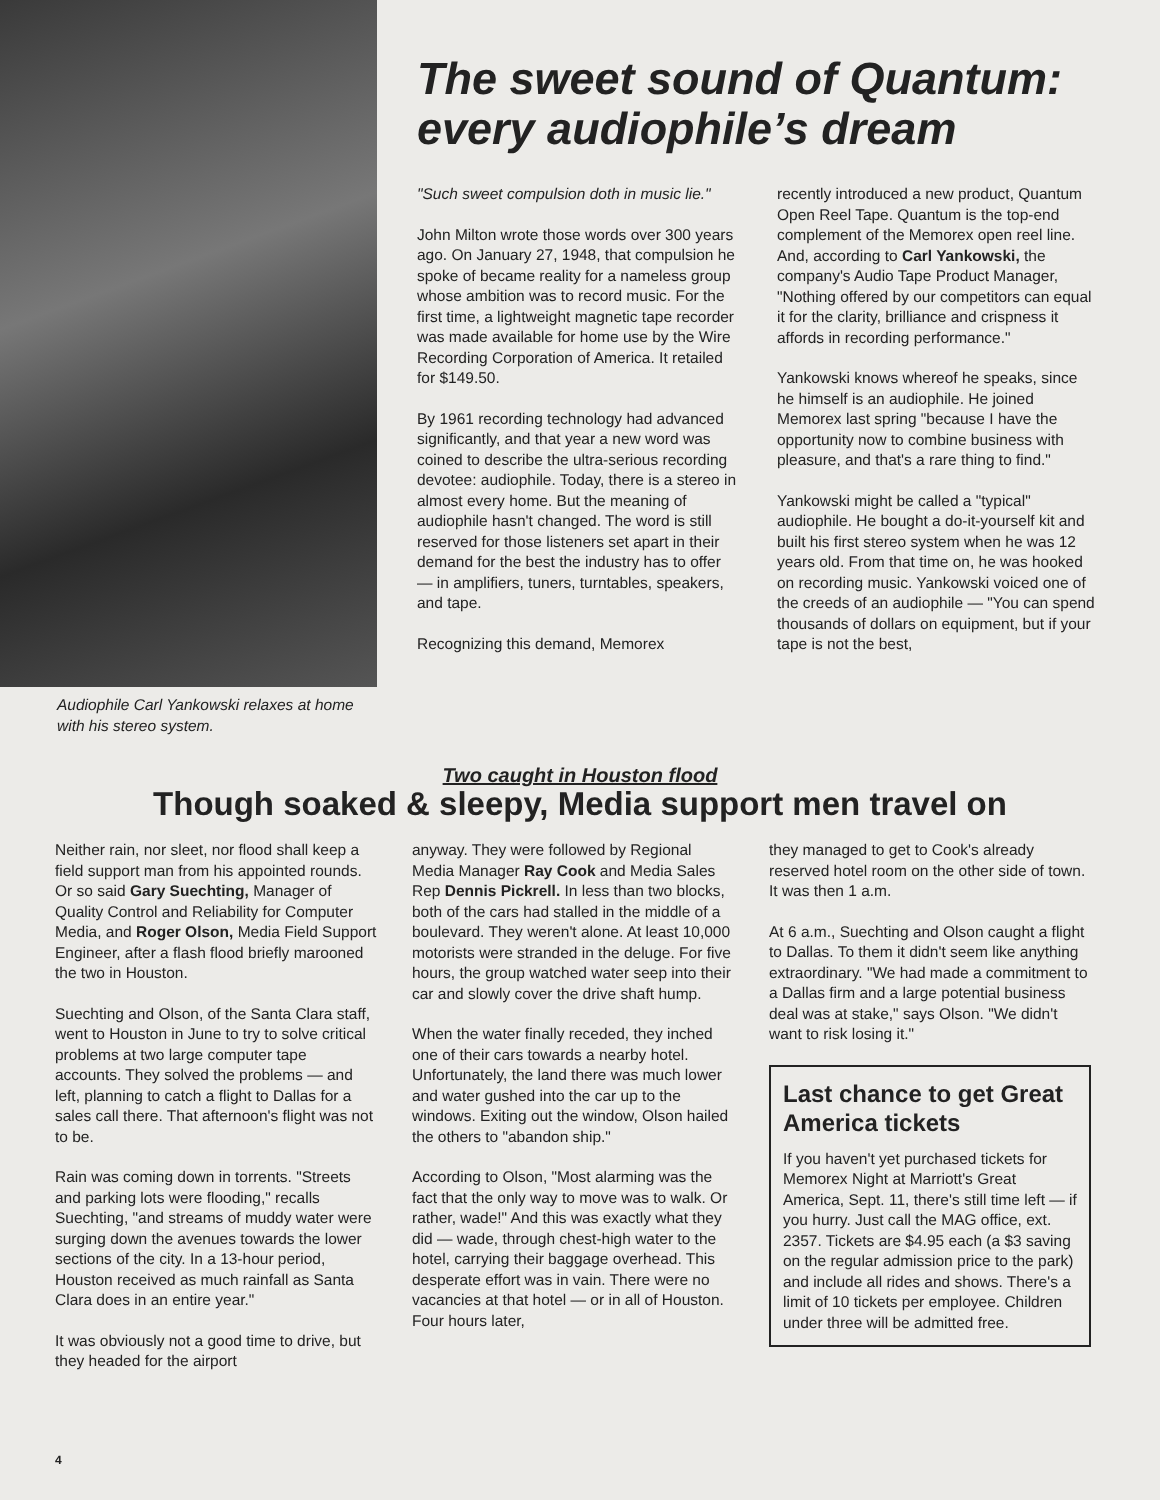Audiophile Carl Yankowski relaxes at home with his stereo system.
The sweet sound of Quantum: every audiophile’s dream
"Such sweet compulsion doth in music lie."
John Milton wrote those words over 300 years ago. On January 27, 1948, that compulsion he spoke of became reality for a nameless group whose ambition was to record music. For the first time, a lightweight magnetic tape recorder was made available for home use by the Wire Recording Corporation of America. It retailed for $149.50.
By 1961 recording technology had advanced significantly, and that year a new word was coined to describe the ultra-serious recording devotee: audiophile. Today, there is a stereo in almost every home. But the meaning of audiophile hasn't changed. The word is still reserved for those listeners set apart in their demand for the best the industry has to offer — in amplifiers, tuners, turntables, speakers, and tape.
Recognizing this demand, Memorex
recently introduced a new product, Quantum Open Reel Tape. Quantum is the top-end complement of the Memorex open reel line. And, according to Carl Yankowski, the company's Audio Tape Product Manager, "Nothing offered by our competitors can equal it for the clarity, brilliance and crispness it affords in recording performance."
Yankowski knows whereof he speaks, since he himself is an audiophile. He joined Memorex last spring "because I have the opportunity now to combine business with pleasure, and that's a rare thing to find."
Yankowski might be called a "typical" audiophile. He bought a do-it-yourself kit and built his first stereo system when he was 12 years old. From that time on, he was hooked on recording music. Yankowski voiced one of the creeds of an audiophile — "You can spend thousands of dollars on equipment, but if your tape is not the best,
Two caught in Houston flood
Though soaked & sleepy, Media support men travel on
Neither rain, nor sleet, nor flood shall keep a field support man from his appointed rounds. Or so said Gary Suechting, Manager of Quality Control and Reliability for Computer Media, and Roger Olson, Media Field Support Engineer, after a flash flood briefly marooned the two in Houston.
Suechting and Olson, of the Santa Clara staff, went to Houston in June to try to solve critical problems at two large computer tape accounts. They solved the problems — and left, planning to catch a flight to Dallas for a sales call there. That afternoon's flight was not to be.
Rain was coming down in torrents. "Streets and parking lots were flooding," recalls Suechting, "and streams of muddy water were surging down the avenues towards the lower sections of the city. In a 13-hour period, Houston received as much rainfall as Santa Clara does in an entire year."
It was obviously not a good time to drive, but they headed for the airport
anyway. They were followed by Regional Media Manager Ray Cook and Media Sales Rep Dennis Pickrell. In less than two blocks, both of the cars had stalled in the middle of a boulevard. They weren't alone. At least 10,000 motorists were stranded in the deluge. For five hours, the group watched water seep into their car and slowly cover the drive shaft hump.
When the water finally receded, they inched one of their cars towards a nearby hotel. Unfortunately, the land there was much lower and water gushed into the car up to the windows. Exiting out the window, Olson hailed the others to "abandon ship."
According to Olson, "Most alarming was the fact that the only way to move was to walk. Or rather, wade!" And this was exactly what they did — wade, through chest-high water to the hotel, carrying their baggage overhead. This desperate effort was in vain. There were no vacancies at that hotel — or in all of Houston. Four hours later,
they managed to get to Cook's already reserved hotel room on the other side of town. It was then 1 a.m.
At 6 a.m., Suechting and Olson caught a flight to Dallas. To them it didn't seem like anything extraordinary. "We had made a commitment to a Dallas firm and a large potential business deal was at stake," says Olson. "We didn't want to risk losing it."
Last chance to get Great America tickets
If you haven't yet purchased tickets for Memorex Night at Marriott's Great America, Sept. 11, there's still time left — if you hurry. Just call the MAG office, ext. 2357. Tickets are $4.95 each (a $3 saving on the regular admission price to the park) and include all rides and shows. There's a limit of 10 tickets per employee. Children under three will be admitted free.
4